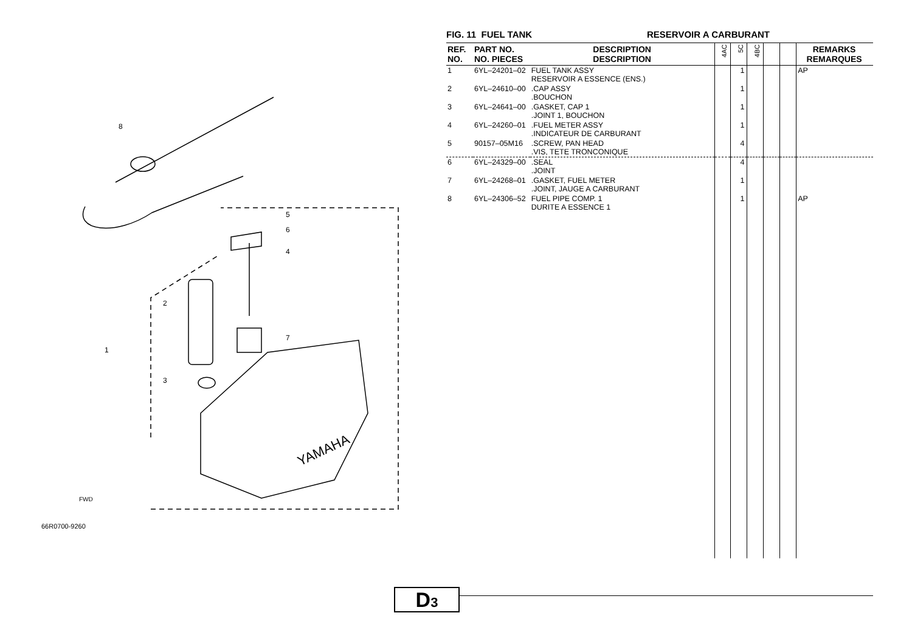8
5
6
4
2
7
1
3
YAMAHA
FWD
66R0700-9260
FIG. 11 FUEL TANK RESERVOIR A CARBURANT
| REF. NO. | PART NO. NO. PIECES | DESCRIPTION DESCRIPTION | 4AC | 5C | 4BC | | | REMARKS REMARQUES |
| --- | --- | --- | --- | --- | --- | --- | --- | --- |
| 1 | 6YL–24201–02 | FUEL TANK ASSY RESERVOIR A ESSENCE (ENS.) | | 1 | | | | AP |
| 2 | 6YL–24610–00 | .CAP ASSY .BOUCHON | | 1 | | | | |
| 3 | 6YL–24641–00 | .GASKET, CAP 1 .JOINT 1, BOUCHON | | 1 | | | | |
| 4 | 6YL–24260–01 | .FUEL METER ASSY .INDICATEUR DE CARBURANT | | 1 | | | | |
| 5 | 90157–05M16 | .SCREW, PAN HEAD .VIS, TETE TRONCONIQUE | | 4 | | | | |
| 6 | 6YL–24329–00 | .SEAL .JOINT | | 4 | | | | |
| 7 | 6YL–24268–01 | .GASKET, FUEL METER .JOINT, JAUGE A CARBURANT | | 1 | | | | |
| 8 | 6YL–24306–52 | FUEL PIPE COMP. 1 DURITE A ESSENCE 1 | | 1 | | | | AP |
D3